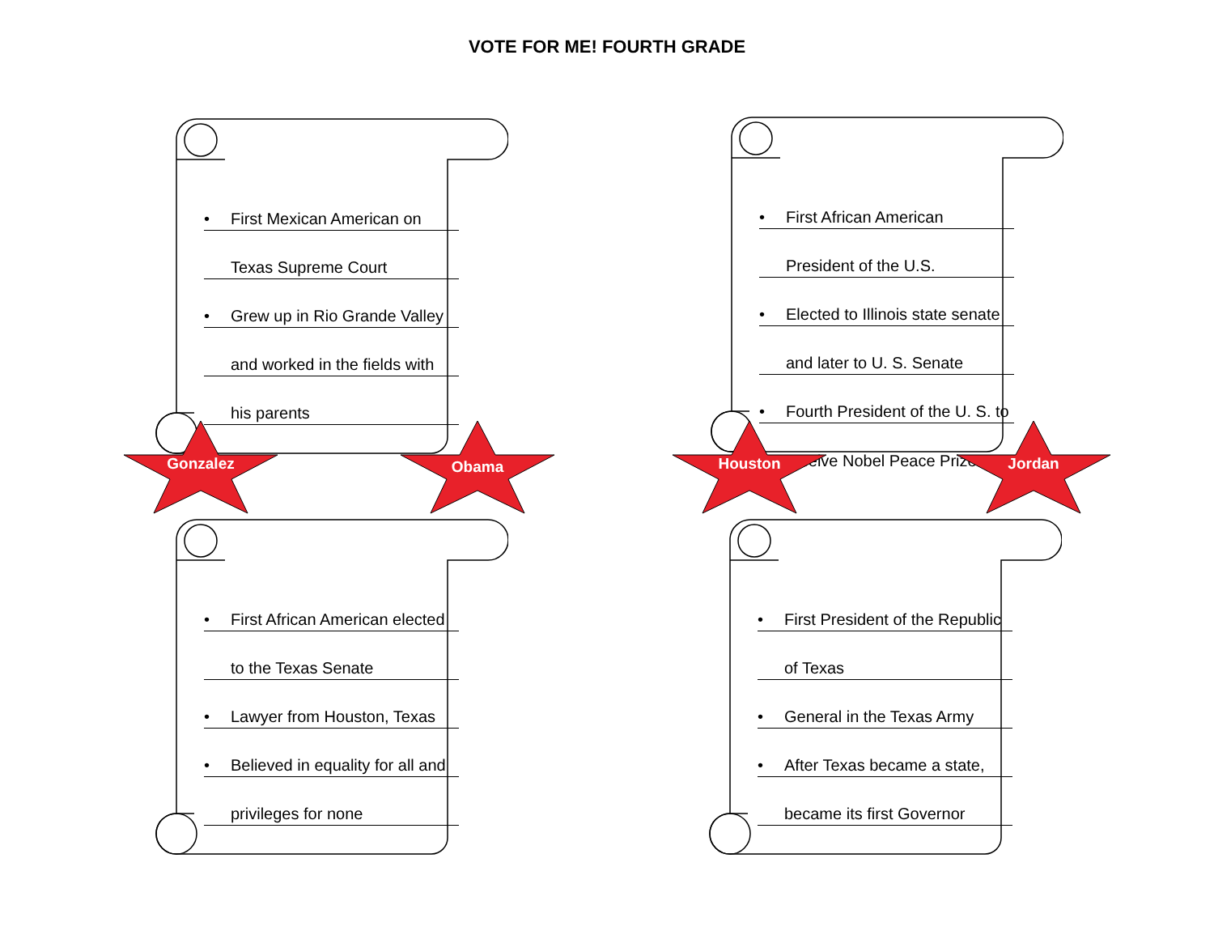VOTE FOR ME! FOURTH GRADE
• First Mexican American on
Texas Supreme Court
• Grew up in Rio Grande Valley
and worked in the fields with
his parents
• First African American
President of the U.S.
• Elected to Illinois state senate
and later to U. S. Senate
• Fourth President of the U. S. to
receive Nobel Peace Prize
Gonzalez Obama Houston Jordan
• First African American elected
to the Texas Senate
• Lawyer from Houston, Texas
• Believed in equality for all and
privileges for none
• First President of the Republic
of Texas
• General in the Texas Army
• After Texas became a state,
became its first Governor